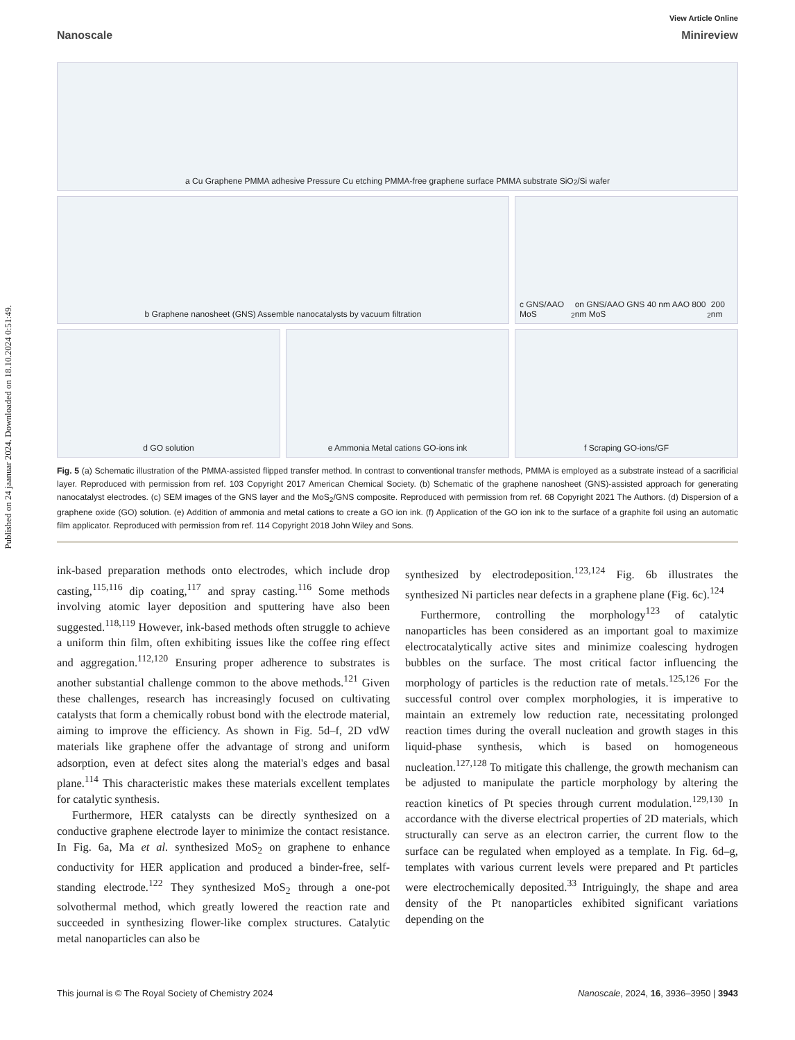Published on 24 jaanuar 2024. Downloaded on 18.10.2024 0:51:49.
View Article Online
Nanoscale Minireview
a Cu Graphene PMMA adhesive Pressure Cu etching PMMA-free graphene surface PMMA substrate SiO<sub>2</sub>/Si wafer
b Graphene nanosheet (GNS) Assemble nanocatalysts by vacuum filtration
c GNS/AAO MoS<sub>2</sub> on GNS/AAO GNS 40 nm AAO 800 nm MoS<sub>2</sub> 200 nm
d GO solution
e Ammonia Metal cations GO-ions ink
f Scraping GO-ions/GF
Fig. 5 (a) Schematic illustration of the PMMA-assisted flipped transfer method. In contrast to conventional transfer methods, PMMA is employed as a substrate instead of a sacrificial layer. Reproduced with permission from ref. 103 Copyright 2017 American Chemical Society. (b) Schematic of the graphene nanosheet (GNS)-assisted approach for generating nanocatalyst electrodes. (c) SEM images of the GNS layer and the MoS<sub>2</sub>/GNS composite. Reproduced with permission from ref. 68 Copyright 2021 The Authors. (d) Dispersion of a graphene oxide (GO) solution. (e) Addition of ammonia and metal cations to create a GO ion ink. (f) Application of the GO ion ink to the surface of a graphite foil using an automatic film applicator. Reproduced with permission from ref. 114 Copyright 2018 John Wiley and Sons.
ink-based preparation methods onto electrodes, which include drop casting,<sup>115,116</sup> dip coating,<sup>117</sup> and spray casting.<sup>116</sup> Some methods involving atomic layer deposition and sputtering have also been suggested.<sup>118,119</sup> However, ink-based methods often struggle to achieve a uniform thin film, often exhibiting issues like the coffee ring effect and aggregation.<sup>112,120</sup> Ensuring proper adherence to substrates is another substantial challenge common to the above methods.<sup>121</sup> Given these challenges, research has increasingly focused on cultivating catalysts that form a chemically robust bond with the electrode material, aiming to improve the efficiency. As shown in Fig. 5d–f, 2D vdW materials like graphene offer the advantage of strong and uniform adsorption, even at defect sites along the material's edges and basal plane.<sup>114</sup> This characteristic makes these materials excellent templates for catalytic synthesis.
Furthermore, HER catalysts can be directly synthesized on a conductive graphene electrode layer to minimize the contact resistance. In Fig. 6a, Ma et al. synthesized MoS<sub>2</sub> on graphene to enhance conductivity for HER application and produced a binder-free, self-standing electrode.<sup>122</sup> They synthesized MoS<sub>2</sub> through a one-pot solvothermal method, which greatly lowered the reaction rate and succeeded in synthesizing flower-like complex structures. Catalytic metal nanoparticles can also be
synthesized by electrodeposition.<sup>123,124</sup> Fig. 6b illustrates the synthesized Ni particles near defects in a graphene plane (Fig. 6c).<sup>124</sup>
Furthermore, controlling the morphology<sup>123</sup> of catalytic nanoparticles has been considered as an important goal to maximize electrocatalytically active sites and minimize coalescing hydrogen bubbles on the surface. The most critical factor influencing the morphology of particles is the reduction rate of metals.<sup>125,126</sup> For the successful control over complex morphologies, it is imperative to maintain an extremely low reduction rate, necessitating prolonged reaction times during the overall nucleation and growth stages in this liquid-phase synthesis, which is based on homogeneous nucleation.<sup>127,128</sup> To mitigate this challenge, the growth mechanism can be adjusted to manipulate the particle morphology by altering the reaction kinetics of Pt species through current modulation.<sup>129,130</sup> In accordance with the diverse electrical properties of 2D materials, which structurally can serve as an electron carrier, the current flow to the surface can be regulated when employed as a template. In Fig. 6d–g, templates with various current levels were prepared and Pt particles were electrochemically deposited.<sup>33</sup> Intriguingly, the shape and area density of the Pt nanoparticles exhibited significant variations depending on the
This journal is © The Royal Society of Chemistry 2024 Nanoscale, 2024, 16, 3936–3950 | 3943